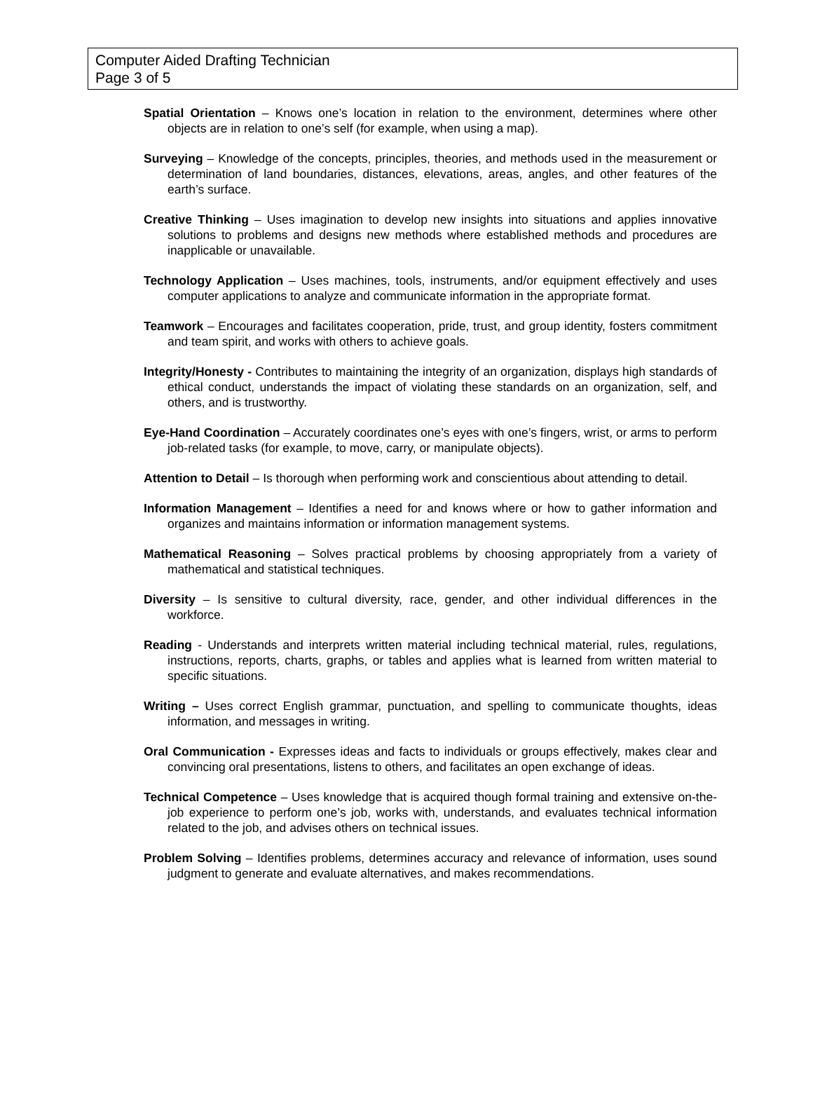Computer Aided Drafting Technician
Page 3 of 5
Spatial Orientation – Knows one’s location in relation to the environment, determines where other objects are in relation to one’s self (for example, when using a map).
Surveying – Knowledge of the concepts, principles, theories, and methods used in the measurement or determination of land boundaries, distances, elevations, areas, angles, and other features of the earth’s surface.
Creative Thinking – Uses imagination to develop new insights into situations and applies innovative solutions to problems and designs new methods where established methods and procedures are inapplicable or unavailable.
Technology Application – Uses machines, tools, instruments, and/or equipment effectively and uses computer applications to analyze and communicate information in the appropriate format.
Teamwork – Encourages and facilitates cooperation, pride, trust, and group identity, fosters commitment and team spirit, and works with others to achieve goals.
Integrity/Honesty - Contributes to maintaining the integrity of an organization, displays high standards of ethical conduct, understands the impact of violating these standards on an organization, self, and others, and is trustworthy.
Eye-Hand Coordination – Accurately coordinates one’s eyes with one’s fingers, wrist, or arms to perform job-related tasks (for example, to move, carry, or manipulate objects).
Attention to Detail – Is thorough when performing work and conscientious about attending to detail.
Information Management – Identifies a need for and knows where or how to gather information and organizes and maintains information or information management systems.
Mathematical Reasoning – Solves practical problems by choosing appropriately from a variety of mathematical and statistical techniques.
Diversity – Is sensitive to cultural diversity, race, gender, and other individual differences in the workforce.
Reading - Understands and interprets written material including technical material, rules, regulations, instructions, reports, charts, graphs, or tables and applies what is learned from written material to specific situations.
Writing – Uses correct English grammar, punctuation, and spelling to communicate thoughts, ideas information, and messages in writing.
Oral Communication - Expresses ideas and facts to individuals or groups effectively, makes clear and convincing oral presentations, listens to others, and facilitates an open exchange of ideas.
Technical Competence – Uses knowledge that is acquired though formal training and extensive on-the-job experience to perform one’s job, works with, understands, and evaluates technical information related to the job, and advises others on technical issues.
Problem Solving – Identifies problems, determines accuracy and relevance of information, uses sound judgment to generate and evaluate alternatives, and makes recommendations.